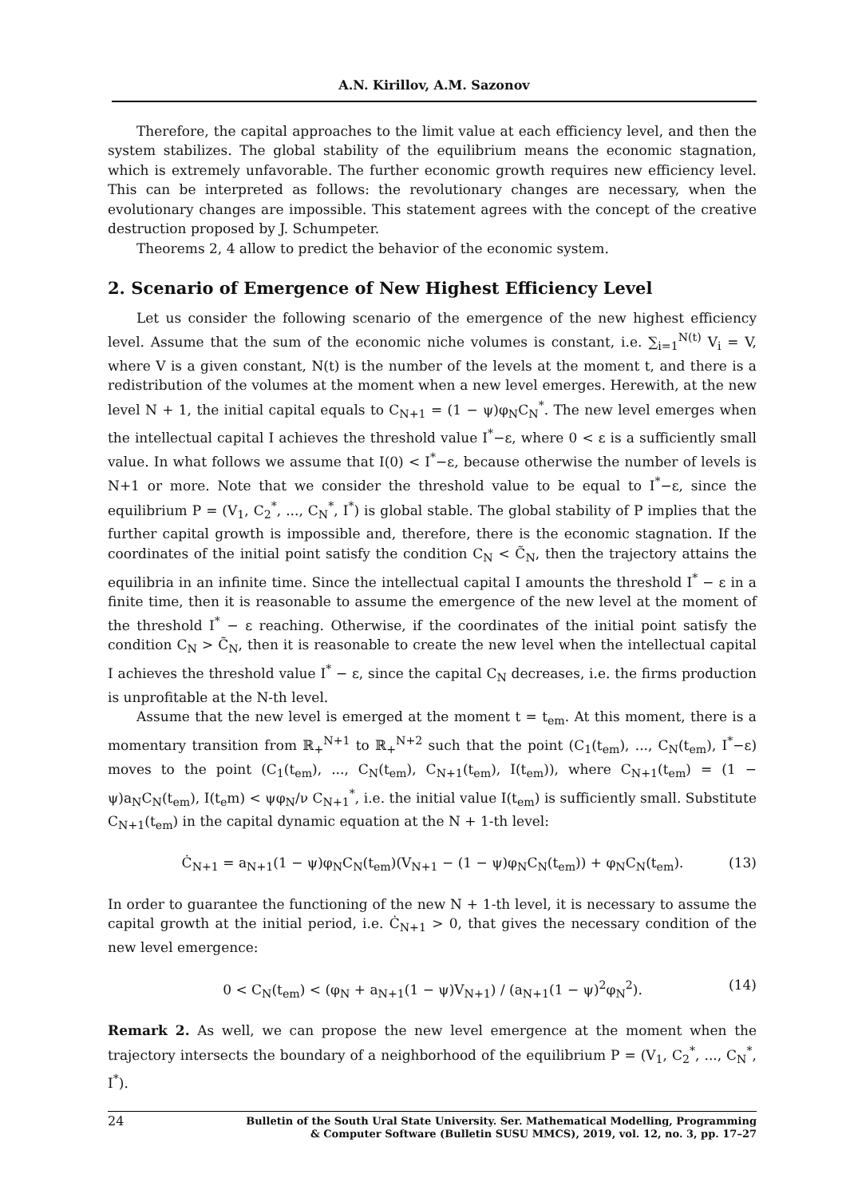A.N. Kirillov, A.M. Sazonov
Therefore, the capital approaches to the limit value at each efficiency level, and then the system stabilizes. The global stability of the equilibrium means the economic stagnation, which is extremely unfavorable. The further economic growth requires new efficiency level. This can be interpreted as follows: the revolutionary changes are necessary, when the evolutionary changes are impossible. This statement agrees with the concept of the creative destruction proposed by J. Schumpeter.
Theorems 2, 4 allow to predict the behavior of the economic system.
2. Scenario of Emergence of New Highest Efficiency Level
Let us consider the following scenario of the emergence of the new highest efficiency level. Assume that the sum of the economic niche volumes is constant, i.e. ∑<sub>i=1</sub><sup>N(t)</sup> V<sub>i</sub> = V, where V is a given constant, N(t) is the number of the levels at the moment t, and there is a redistribution of the volumes at the moment when a new level emerges. Herewith, at the new level N + 1, the initial capital equals to C<sub>N+1</sub> = (1 − ψ)φ<sub>N</sub>C<sub>N</sub><sup>*</sup>. The new level emerges when the intellectual capital I achieves the threshold value I<sup>*</sup>−ε, where 0 < ε is a sufficiently small value. In what follows we assume that I(0) < I<sup>*</sup>−ε, because otherwise the number of levels is N+1 or more. Note that we consider the threshold value to be equal to I<sup>*</sup>−ε, since the equilibrium P = (V<sub>1</sub>, C<sub>2</sub><sup>*</sup>, ..., C<sub>N</sub><sup>*</sup>, I<sup>*</sup>) is global stable. The global stability of P implies that the further capital growth is impossible and, therefore, there is the economic stagnation. If the coordinates of the initial point satisfy the condition C<sub>N</sub> < C̃<sub>N</sub>, then the trajectory attains the equilibria in an infinite time. Since the intellectual capital I amounts the threshold I<sup>*</sup> − ε in a finite time, then it is reasonable to assume the emergence of the new level at the moment of the threshold I<sup>*</sup> − ε reaching. Otherwise, if the coordinates of the initial point satisfy the condition C<sub>N</sub> > C̃<sub>N</sub>, then it is reasonable to create the new level when the intellectual capital I achieves the threshold value I<sup>*</sup> − ε, since the capital C<sub>N</sub> decreases, i.e. the firms production is unprofitable at the N-th level.
Assume that the new level is emerged at the moment t = t<sub>em</sub>. At this moment, there is a momentary transition from ℝ<sub>+</sub><sup>N+1</sup> to ℝ<sub>+</sub><sup>N+2</sup> such that the point (C<sub>1</sub>(t<sub>em</sub>), ..., C<sub>N</sub>(t<sub>em</sub>), I<sup>*</sup>−ε) moves to the point (C<sub>1</sub>(t<sub>em</sub>), ..., C<sub>N</sub>(t<sub>em</sub>), C<sub>N+1</sub>(t<sub>em</sub>), I(t<sub>em</sub>)), where C<sub>N+1</sub>(t<sub>em</sub>) = (1 − ψ)a<sub>N</sub>C<sub>N</sub>(t<sub>em</sub>), I(t<sub>e</sub>m) < ψφ<sub>N</sub>/ν C<sub>N+1</sub><sup>*</sup>, i.e. the initial value I(t<sub>em</sub>) is sufficiently small. Substitute C<sub>N+1</sub>(t<sub>em</sub>) in the capital dynamic equation at the N + 1-th level:
Ċ<sub>N+1</sub> = a<sub>N+1</sub>(1 − ψ)φ<sub>N</sub>C<sub>N</sub>(t<sub>em</sub>)(V<sub>N+1</sub> − (1 − ψ)φ<sub>N</sub>C<sub>N</sub>(t<sub>em</sub>)) + φ<sub>N</sub>C<sub>N</sub>(t<sub>em</sub>). (13)
In order to guarantee the functioning of the new N + 1-th level, it is necessary to assume the capital growth at the initial period, i.e. Ċ<sub>N+1</sub> > 0, that gives the necessary condition of the new level emergence:
0 < C<sub>N</sub>(t<sub>em</sub>) < (φ<sub>N</sub> + a<sub>N+1</sub>(1 − ψ)V<sub>N+1</sub>) / (a<sub>N+1</sub>(1 − ψ)<sup>2</sup>φ<sub>N</sub><sup>2</sup>). (14)
Remark 2. As well, we can propose the new level emergence at the moment when the trajectory intersects the boundary of a neighborhood of the equilibrium P = (V<sub>1</sub>, C<sub>2</sub><sup>*</sup>, ..., C<sub>N</sub><sup>*</sup>, I<sup>*</sup>).
24 Bulletin of the South Ural State University. Ser. Mathematical Modelling, Programming
& Computer Software (Bulletin SUSU MMCS), 2019, vol. 12, no. 3, pp. 17–27